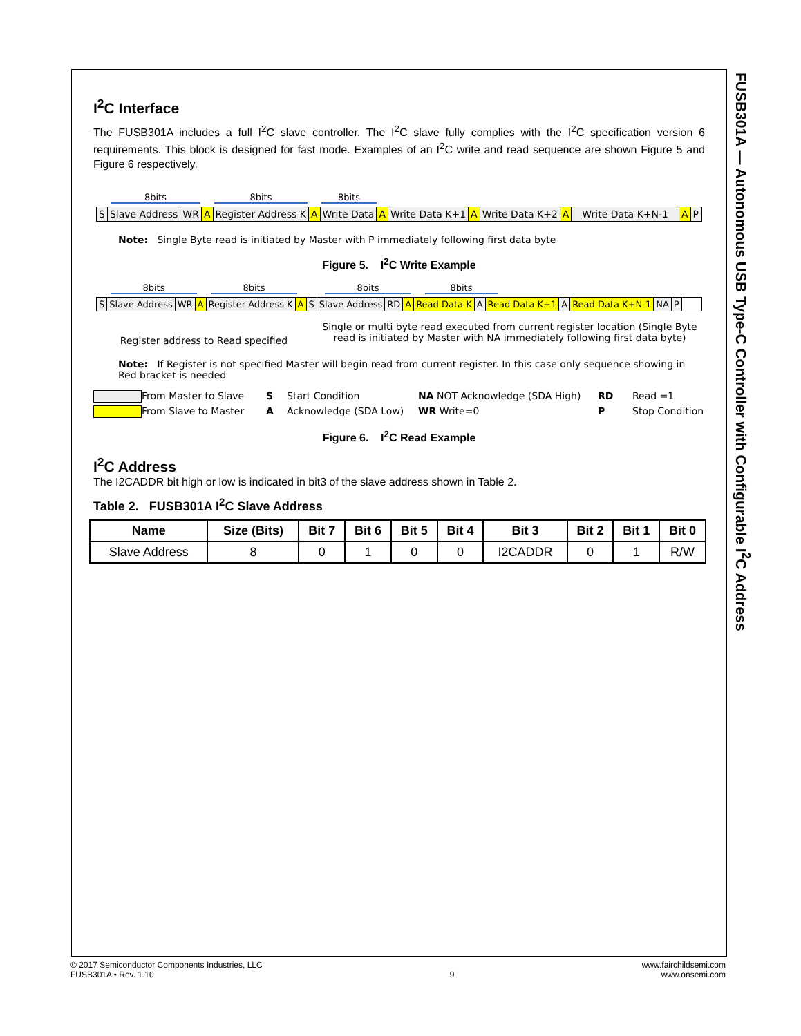FUSB301A — Autonomous USB Type-C Controller with Configurable I<sup>2</sup>C Address
I<sup>2</sup>C Interface
The FUSB301A includes a full I<sup>2</sup>C slave controller. The I<sup>2</sup>C slave fully complies with the I<sup>2</sup>C specification version 6 requirements. This block is designed for fast mode. Examples of an I<sup>2</sup>C write and read sequence are shown Figure 5 and Figure 6 respectively.
8bits 8bits 8bits
S Slave Address WR A Register Address K A Write Data A Write Data K+1 A Write Data K+2 A Write Data K+N-1 A P
Note: Single Byte read is initiated by Master with P immediately following first data byte
Figure 5. I<sup>2</sup>C Write Example
8bits 8bits 8bits 8bits
S Slave Address WR A Register Address K A S Slave Address RD A Read Data K A Read Data K+1 A Read Data K+N-1 NA P
Register address to Read specified
Single or multi byte read executed from current register location (Single Byte read is initiated by Master with NA immediately following first data byte)
Note: If Register is not specified Master will begin read from current register. In this case only sequence showing in Red bracket is needed
From Master to Slave
S
Start Condition
NA NOT Acknowledge (SDA High)
RD
Read =1
From Slave to Master
A
Acknowledge (SDA Low)
WR Write=0
P
Stop Condition
Figure 6. I<sup>2</sup>C Read Example
I<sup>2</sup>C Address
The I2CADDR bit high or low is indicated in bit3 of the slave address shown in Table 2.
Table 2. FUSB301A I<sup>2</sup>C Slave Address
| Name | Size (Bits) | Bit 7 | Bit 6 | Bit 5 | Bit 4 | Bit 3 | Bit 2 | Bit 1 | Bit 0 |
| --- | --- | --- | --- | --- | --- | --- | --- | --- | --- |
| Slave Address | 8 | 0 | 1 | 0 | 0 | I2CADDR | 0 | 1 | R/W |
© 2017 Semiconductor Components Industries, LLC
FUSB301A • Rev. 1.10
9
www.fairchildsemi.com
www.onsemi.com